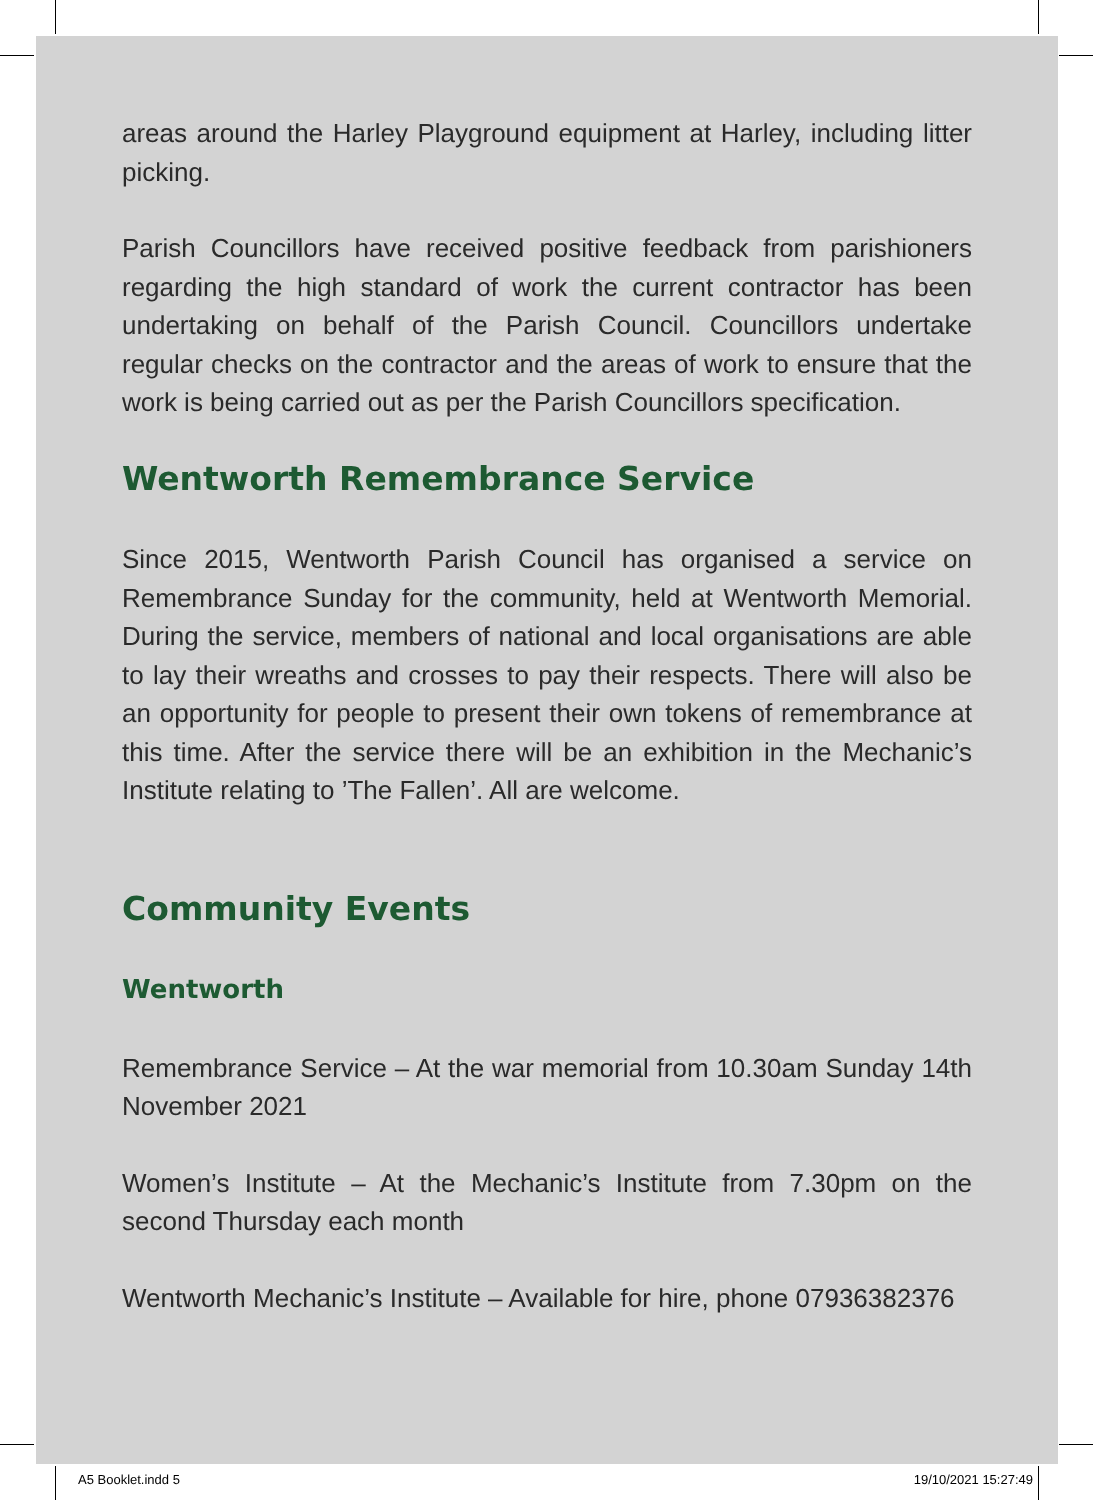areas around the Harley Playground equipment at Harley, including litter picking.
Parish Councillors have received positive feedback from parishioners regarding the high standard of work the current contractor has been undertaking on behalf of the Parish Council. Councillors undertake regular checks on the contractor and the areas of work to ensure that the work is being carried out as per the Parish Councillors specification.
Wentworth Remembrance Service
Since 2015, Wentworth Parish Council has organised a service on Remembrance Sunday for the community, held at Wentworth Memorial. During the service, members of national and local organisations are able to lay their wreaths and crosses to pay their respects. There will also be an opportunity for people to present their own tokens of remembrance at this time. After the service there will be an exhibition in the Mechanic’s Institute relating to ’The Fallen’. All are welcome.
Community Events
Wentworth
Remembrance Service – At the war memorial from 10.30am Sunday 14th November 2021
Women’s Institute – At the Mechanic’s Institute from 7.30pm on the second Thursday each month
Wentworth Mechanic’s Institute – Available for hire, phone 07936382376
A5 Booklet.indd 5 19/10/2021 15:27:49